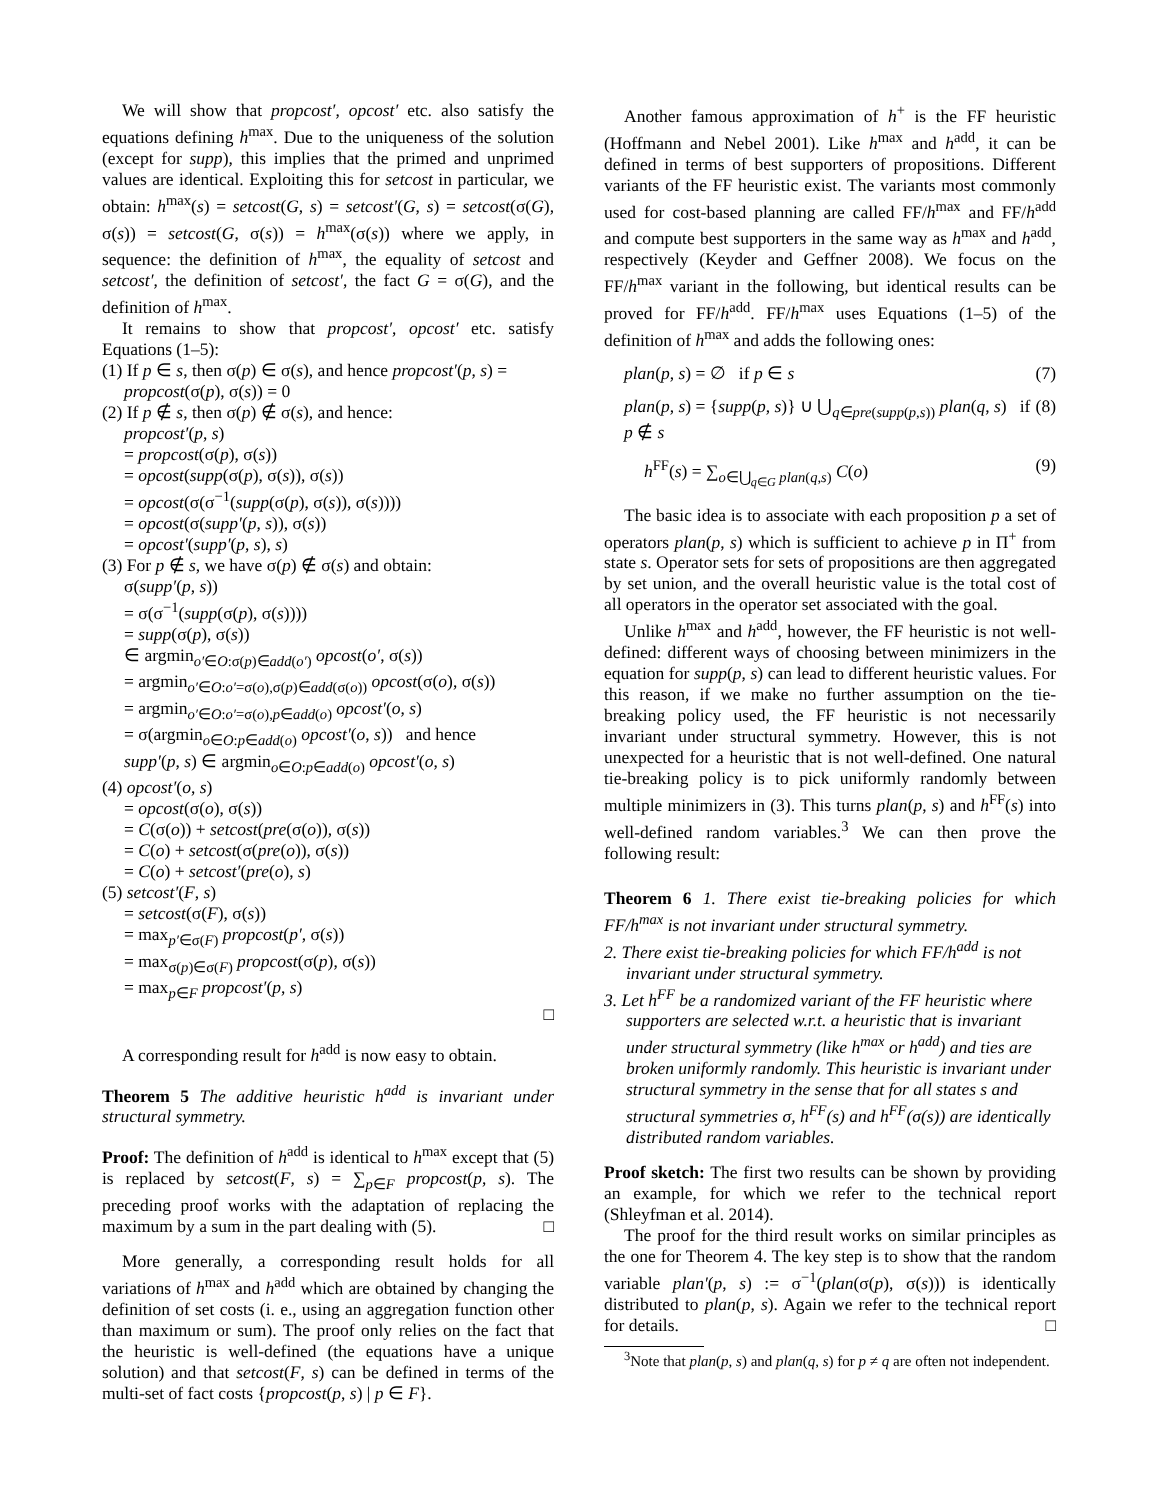We will show that propcost′, opcost′ etc. also satisfy the equations defining h<sup>max</sup>. Due to the uniqueness of the solution (except for supp), this implies that the primed and unprimed values are identical. Exploiting this for setcost in particular, we obtain: h<sup>max</sup>(s) = setcost(G, s) = setcost′(G, s) = setcost(σ(G), σ(s)) = setcost(G, σ(s)) = h<sup>max</sup>(σ(s)) where we apply, in sequence: the definition of h<sup>max</sup>, the equality of setcost and setcost′, the definition of setcost′, the fact G = σ(G), and the definition of h<sup>max</sup>.
It remains to show that propcost′, opcost′ etc. satisfy Equations (1–5):
(1) If p ∈ s, then σ(p) ∈ σ(s), and hence propcost′(p, s) = propcost(σ(p), σ(s)) = 0
(2) If p ∉ s, then σ(p) ∉ σ(s), and hence:
propcost′(p, s)
= propcost(σ(p), σ(s))
= opcost(supp(σ(p), σ(s)), σ(s))
= opcost(σ(σ<sup>−1</sup>(supp(σ(p), σ(s)), σ(s))))
= opcost(σ(supp′(p, s)), σ(s))
= opcost′(supp′(p, s), s)
(3) For p ∉ s, we have σ(p) ∉ σ(s) and obtain:
σ(supp′(p, s))
= σ(σ<sup>−1</sup>(supp(σ(p), σ(s))))
= supp(σ(p), σ(s))
∈ argmin<sub>o′∈O:σ(p)∈add(o′)</sub> opcost(o′, σ(s))
= argmin<sub>o′∈O:o′=σ(o),σ(p)∈add(σ(o))</sub> opcost(σ(o), σ(s))
= argmin<sub>o′∈O:o′=σ(o),p∈add(o)</sub> opcost′(o, s)
= σ(argmin<sub>o∈O:p∈add(o)</sub> opcost′(o, s)) and hence
supp′(p, s) ∈ argmin<sub>o∈O:p∈add(o)</sub> opcost′(o, s)
(4) opcost′(o, s)
= opcost(σ(o), σ(s))
= C(σ(o)) + setcost(pre(σ(o)), σ(s))
= C(o) + setcost(σ(pre(o)), σ(s))
= C(o) + setcost′(pre(o), s)
(5) setcost′(F, s)
= setcost(σ(F), σ(s))
= max<sub>p′∈σ(F)</sub> propcost(p′, σ(s))
= max<sub>σ(p)∈σ(F)</sub> propcost(σ(p), σ(s))
= max<sub>p∈F</sub> propcost′(p, s)
□
A corresponding result for h<sup>add</sup> is now easy to obtain.
Theorem 5 The additive heuristic h<sup>add</sup> is invariant under structural symmetry.
Proof: The definition of h<sup>add</sup> is identical to h<sup>max</sup> except that (5) is replaced by setcost(F, s) = ∑<sub>p∈F</sub> propcost(p, s). The preceding proof works with the adaptation of replacing the maximum by a sum in the part dealing with (5). □
More generally, a corresponding result holds for all variations of h<sup>max</sup> and h<sup>add</sup> which are obtained by changing the definition of set costs (i. e., using an aggregation function other than maximum or sum). The proof only relies on the fact that the heuristic is well-defined (the equations have a unique solution) and that setcost(F, s) can be defined in terms of the multi-set of fact costs {propcost(p, s) | p ∈ F}.
Another famous approximation of h<sup>+</sup> is the FF heuristic (Hoffmann and Nebel 2001). Like h<sup>max</sup> and h<sup>add</sup>, it can be defined in terms of best supporters of propositions. Different variants of the FF heuristic exist. The variants most commonly used for cost-based planning are called FF/h<sup>max</sup> and FF/h<sup>add</sup> and compute best supporters in the same way as h<sup>max</sup> and h<sup>add</sup>, respectively (Keyder and Geffner 2008). We focus on the FF/h<sup>max</sup> variant in the following, but identical results can be proved for FF/h<sup>add</sup>. FF/h<sup>max</sup> uses Equations (1–5) of the definition of h<sup>max</sup> and adds the following ones:
plan(p, s) = ∅ if p ∈ s (7)
plan(p, s) = {supp(p, s)} ∪ ⋃<sub>q∈pre(supp(p,s))</sub> plan(q, s) if p ∉ s (8)
h<sup>FF</sup>(s) = ∑<sub>o∈⋃<sub>q∈G</sub> plan(q,s)</sub> C(o) (9)
The basic idea is to associate with each proposition p a set of operators plan(p, s) which is sufficient to achieve p in Π<sup>+</sup> from state s. Operator sets for sets of propositions are then aggregated by set union, and the overall heuristic value is the total cost of all operators in the operator set associated with the goal.
Unlike h<sup>max</sup> and h<sup>add</sup>, however, the FF heuristic is not well-defined: different ways of choosing between minimizers in the equation for supp(p, s) can lead to different heuristic values. For this reason, if we make no further assumption on the tie-breaking policy used, the FF heuristic is not necessarily invariant under structural symmetry. However, this is not unexpected for a heuristic that is not well-defined. One natural tie-breaking policy is to pick uniformly randomly between multiple minimizers in (3). This turns plan(p, s) and h<sup>FF</sup>(s) into well-defined random variables.<sup>3</sup> We can then prove the following result:
Theorem 6 1. There exist tie-breaking policies for which FF/h<sup>max</sup> is not invariant under structural symmetry.
2. There exist tie-breaking policies for which FF/h<sup>add</sup> is not invariant under structural symmetry.
3. Let h<sup>FF</sup> be a randomized variant of the FF heuristic where supporters are selected w.r.t. a heuristic that is invariant under structural symmetry (like h<sup>max</sup> or h<sup>add</sup>) and ties are broken uniformly randomly. This heuristic is invariant under structural symmetry in the sense that for all states s and structural symmetries σ, h<sup>FF</sup>(s) and h<sup>FF</sup>(σ(s)) are identically distributed random variables.
Proof sketch: The first two results can be shown by providing an example, for which we refer to the technical report (Shleyfman et al. 2014).
The proof for the third result works on similar principles as the one for Theorem 4. The key step is to show that the random variable plan′(p, s) := σ<sup>−1</sup>(plan(σ(p), σ(s))) is identically distributed to plan(p, s). Again we refer to the technical report for details. □
<sup>3</sup> Note that plan(p, s) and plan(q, s) for p ≠ q are often not independent.